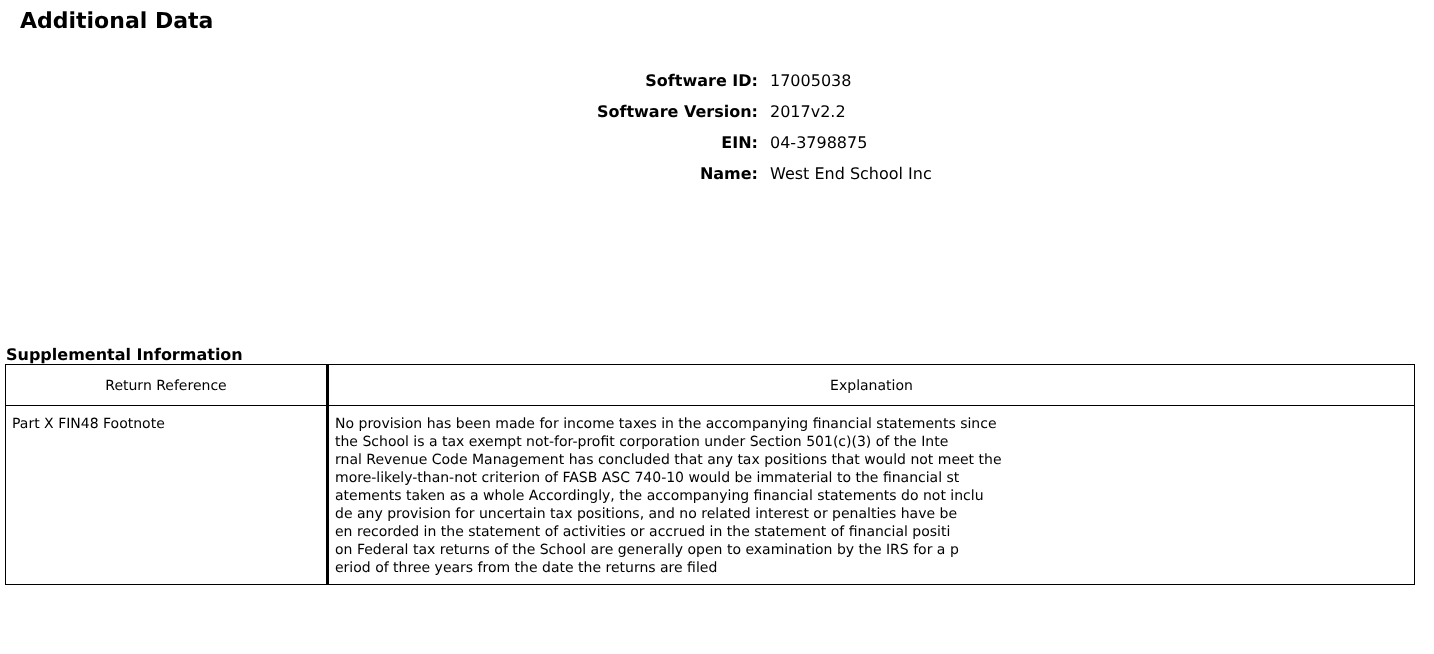Additional Data
Software ID: 17005038
Software Version: 2017v2.2
EIN: 04-3798875
Name: West End School Inc
Supplemental Information
| Return Reference | Explanation |
| --- | --- |
| Part X FIN48 Footnote | No provision has been made for income taxes in the accompanying financial statements since the School is a tax exempt not-for-profit corporation under Section 501(c)(3) of the Inte rnal Revenue Code Management has concluded that any tax positions that would not meet the more-likely-than-not criterion of FASB ASC 740-10 would be immaterial to the financial st atements taken as a whole Accordingly, the accompanying financial statements do not inclu de any provision for uncertain tax positions, and no related interest or penalties have be en recorded in the statement of activities or accrued in the statement of financial positi on Federal tax returns of the School are generally open to examination by the IRS for a p eriod of three years from the date the returns are filed |